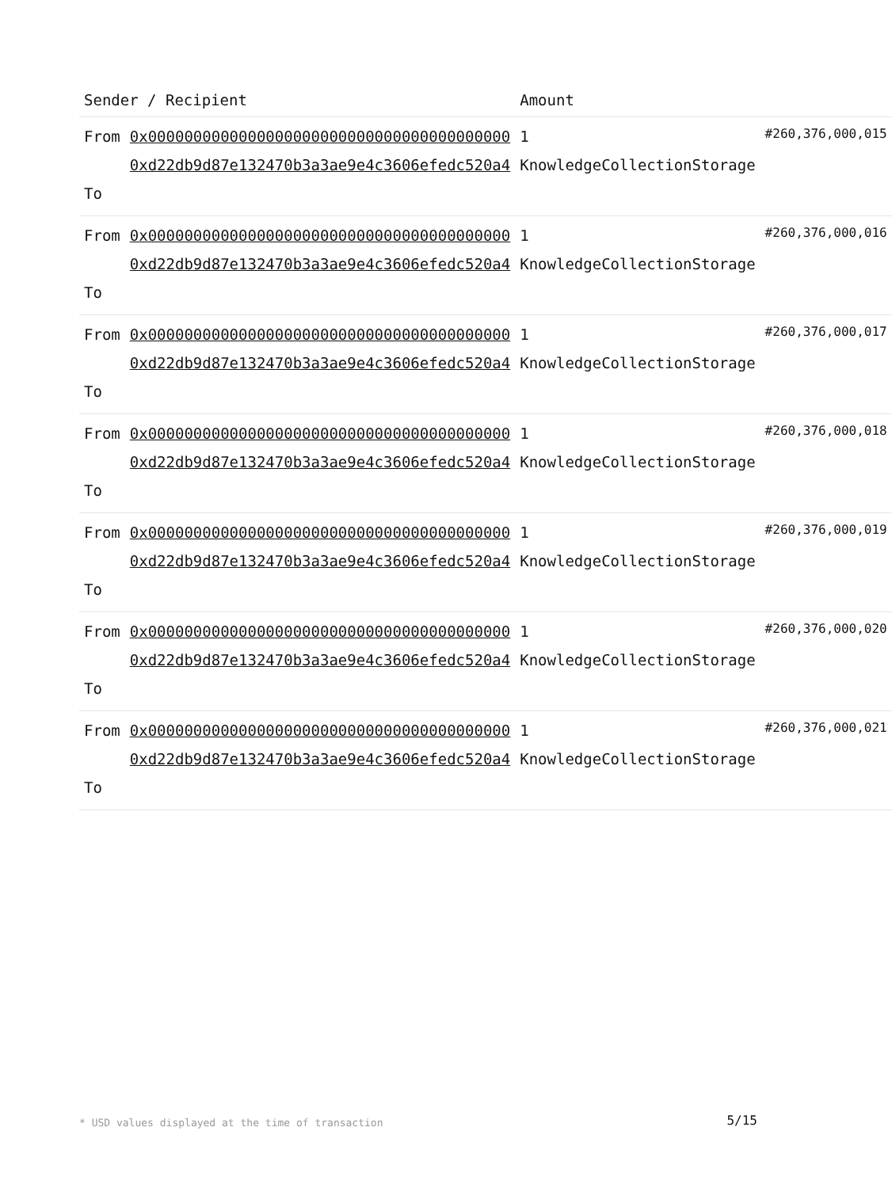| Sender / Recipient | | Amount | |
| --- | --- | --- | --- |
| From To | 0x0000000000000000000000000000000000000000 0xd22db9d87e132470b3a3ae9e4c3606efedc520a4 | 1 KnowledgeCollectionStorage | #260,376,000,015 |
| From To | 0x0000000000000000000000000000000000000000 0xd22db9d87e132470b3a3ae9e4c3606efedc520a4 | 1 KnowledgeCollectionStorage | #260,376,000,016 |
| From To | 0x0000000000000000000000000000000000000000 0xd22db9d87e132470b3a3ae9e4c3606efedc520a4 | 1 KnowledgeCollectionStorage | #260,376,000,017 |
| From To | 0x0000000000000000000000000000000000000000 0xd22db9d87e132470b3a3ae9e4c3606efedc520a4 | 1 KnowledgeCollectionStorage | #260,376,000,018 |
| From To | 0x0000000000000000000000000000000000000000 0xd22db9d87e132470b3a3ae9e4c3606efedc520a4 | 1 KnowledgeCollectionStorage | #260,376,000,019 |
| From To | 0x0000000000000000000000000000000000000000 0xd22db9d87e132470b3a3ae9e4c3606efedc520a4 | 1 KnowledgeCollectionStorage | #260,376,000,020 |
| From To | 0x0000000000000000000000000000000000000000 0xd22db9d87e132470b3a3ae9e4c3606efedc520a4 | 1 KnowledgeCollectionStorage | #260,376,000,021 |
* USD values displayed at the time of transaction
5/15